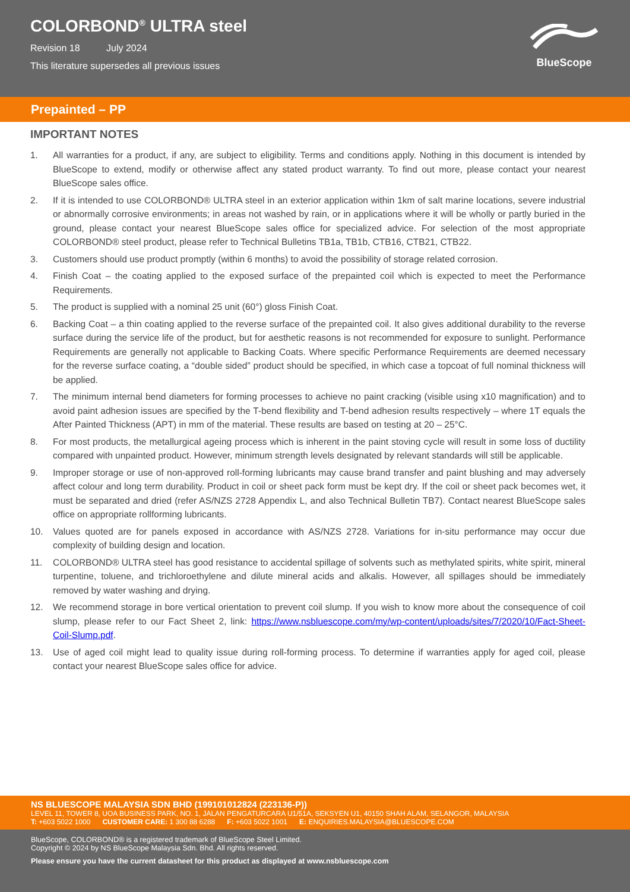COLORBOND<sup>®</sup> ULTRA steel
Revision 18 July 2024
This literature supersedes all previous issues
BlueScope
Prepainted – PP
IMPORTANT NOTES
1. All warranties for a product, if any, are subject to eligibility. Terms and conditions apply. Nothing in this document is intended by BlueScope to extend, modify or otherwise affect any stated product warranty. To find out more, please contact your nearest BlueScope sales office.
2. If it is intended to use COLORBOND® ULTRA steel in an exterior application within 1km of salt marine locations, severe industrial or abnormally corrosive environments; in areas not washed by rain, or in applications where it will be wholly or partly buried in the ground, please contact your nearest BlueScope sales office for specialized advice. For selection of the most appropriate COLORBOND® steel product, please refer to Technical Bulletins TB1a, TB1b, CTB16, CTB21, CTB22.
3. Customers should use product promptly (within 6 months) to avoid the possibility of storage related corrosion.
4. Finish Coat – the coating applied to the exposed surface of the prepainted coil which is expected to meet the Performance Requirements.
5. The product is supplied with a nominal 25 unit (60°) gloss Finish Coat.
6. Backing Coat – a thin coating applied to the reverse surface of the prepainted coil. It also gives additional durability to the reverse surface during the service life of the product, but for aesthetic reasons is not recommended for exposure to sunlight. Performance Requirements are generally not applicable to Backing Coats. Where specific Performance Requirements are deemed necessary for the reverse surface coating, a “double sided” product should be specified, in which case a topcoat of full nominal thickness will be applied.
7. The minimum internal bend diameters for forming processes to achieve no paint cracking (visible using x10 magnification) and to avoid paint adhesion issues are specified by the T-bend flexibility and T-bend adhesion results respectively – where 1T equals the After Painted Thickness (APT) in mm of the material. These results are based on testing at 20 – 25°C.
8. For most products, the metallurgical ageing process which is inherent in the paint stoving cycle will result in some loss of ductility compared with unpainted product. However, minimum strength levels designated by relevant standards will still be applicable.
9. Improper storage or use of non-approved roll-forming lubricants may cause brand transfer and paint blushing and may adversely affect colour and long term durability. Product in coil or sheet pack form must be kept dry. If the coil or sheet pack becomes wet, it must be separated and dried (refer AS/NZS 2728 Appendix L, and also Technical Bulletin TB7). Contact nearest BlueScope sales office on appropriate rollforming lubricants.
10. Values quoted are for panels exposed in accordance with AS/NZS 2728. Variations for in-situ performance may occur due complexity of building design and location.
11. COLORBOND® ULTRA steel has good resistance to accidental spillage of solvents such as methylated spirits, white spirit, mineral turpentine, toluene, and trichloroethylene and dilute mineral acids and alkalis. However, all spillages should be immediately removed by water washing and drying.
12. We recommend storage in bore vertical orientation to prevent coil slump. If you wish to know more about the consequence of coil slump, please refer to our Fact Sheet 2, link: https://www.nsbluescope.com/my/wp-content/uploads/sites/7/2020/10/Fact-Sheet-Coil-Slump.pdf.
13. Use of aged coil might lead to quality issue during roll-forming process. To determine if warranties apply for aged coil, please contact your nearest BlueScope sales office for advice.
NS BLUESCOPE MALAYSIA SDN BHD (199101012824 (223136-P))
LEVEL 11, TOWER 8, UOA BUSINESS PARK, NO. 1, JALAN PENGATURCARA U1/51A, SEKSYEN U1, 40150 SHAH ALAM, SELANGOR, MALAYSIA
T: +603 5022 1000 CUSTOMER CARE: 1 300 88 6288 F: +603 5022 1001 E: ENQUIRIES.MALAYSIA@BLUESCOPE.COM
BlueScope, COLORBOND® is a registered trademark of BlueScope Steel Limited.
Copyright © 2024 by NS BlueScope Malaysia Sdn. Bhd. All rights reserved.
Please ensure you have the current datasheet for this product as displayed at www.nsbluescope.com